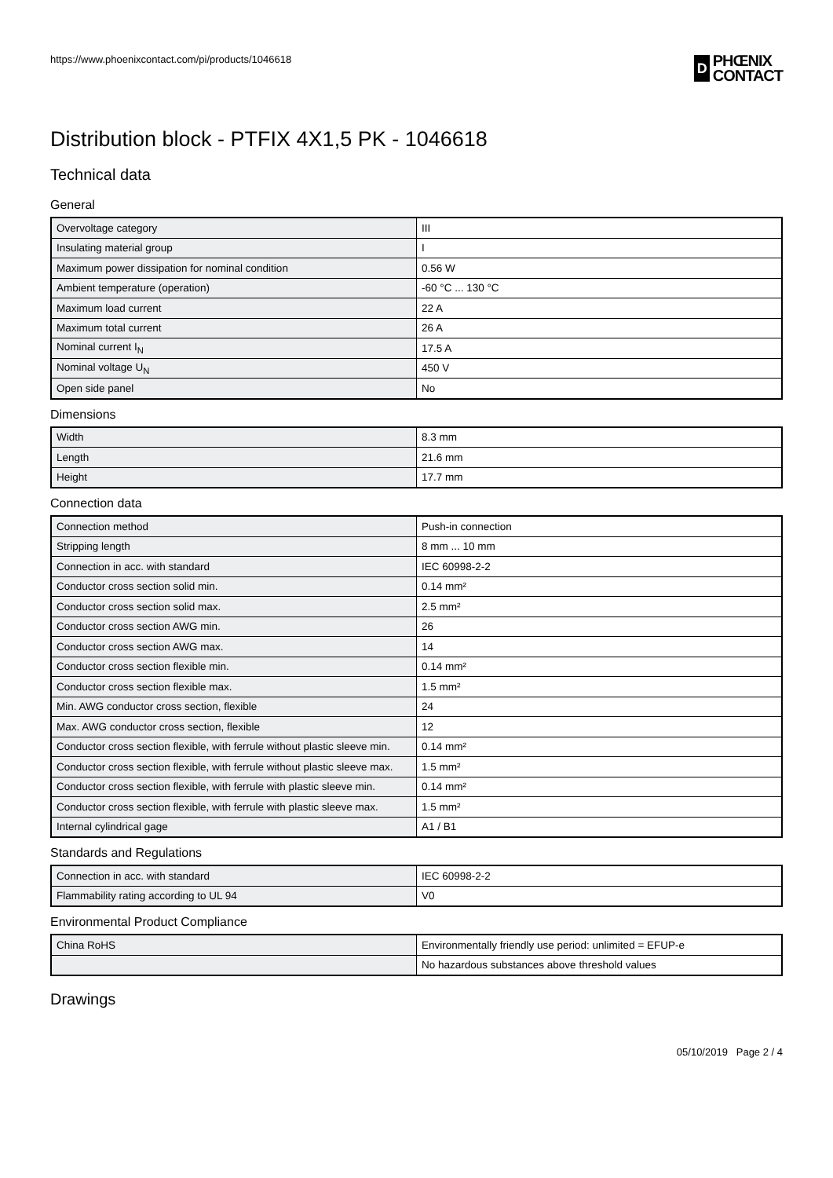https://www.phoenixcontact.com/pi/products/1046618 D PHŒNIX
CONTACT
Distribution block - PTFIX 4X1,5 PK - 1046618
Technical data
General
| Overvoltage category | III |
| Insulating material group | I |
| Maximum power dissipation for nominal condition | 0.56 W |
| Ambient temperature (operation) | -60 °C ... 130 °C |
| Maximum load current | 22 A |
| Maximum total current | 26 A |
| Nominal current I<sub>N</sub> | 17.5 A |
| Nominal voltage U<sub>N</sub> | 450 V |
| Open side panel | No |
Dimensions
| Width | 8.3 mm |
| Length | 21.6 mm |
| Height | 17.7 mm |
Connection data
| Connection method | Push-in connection |
| Stripping length | 8 mm ... 10 mm |
| Connection in acc. with standard | IEC 60998-2-2 |
| Conductor cross section solid min. | 0.14 mm² |
| Conductor cross section solid max. | 2.5 mm² |
| Conductor cross section AWG min. | 26 |
| Conductor cross section AWG max. | 14 |
| Conductor cross section flexible min. | 0.14 mm² |
| Conductor cross section flexible max. | 1.5 mm² |
| Min. AWG conductor cross section, flexible | 24 |
| Max. AWG conductor cross section, flexible | 12 |
| Conductor cross section flexible, with ferrule without plastic sleeve min. | 0.14 mm² |
| Conductor cross section flexible, with ferrule without plastic sleeve max. | 1.5 mm² |
| Conductor cross section flexible, with ferrule with plastic sleeve min. | 0.14 mm² |
| Conductor cross section flexible, with ferrule with plastic sleeve max. | 1.5 mm² |
| Internal cylindrical gage | A1 / B1 |
Standards and Regulations
| Connection in acc. with standard | IEC 60998-2-2 |
| Flammability rating according to UL 94 | V0 |
Environmental Product Compliance
| China RoHS | Environmentally friendly use period: unlimited = EFUP-e |
| | No hazardous substances above threshold values |
Drawings
05/10/2019 Page 2 / 4